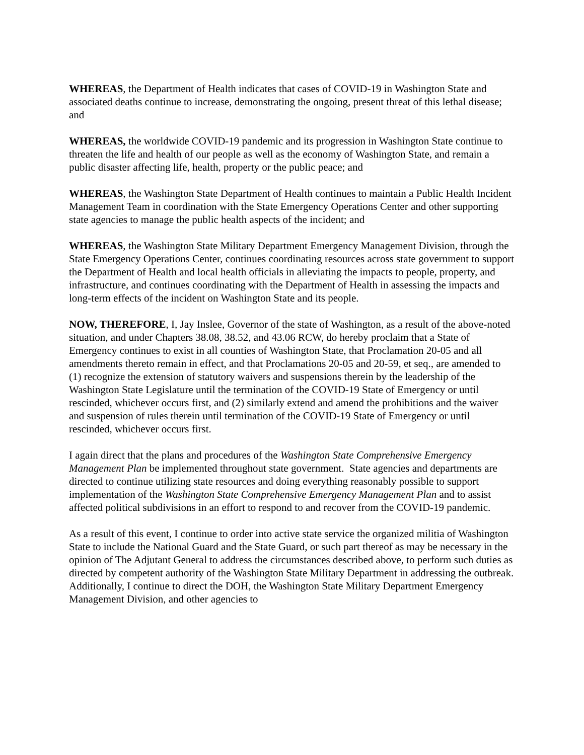WHEREAS, the Department of Health indicates that cases of COVID-19 in Washington State and associated deaths continue to increase, demonstrating the ongoing, present threat of this lethal disease; and
WHEREAS, the worldwide COVID-19 pandemic and its progression in Washington State continue to threaten the life and health of our people as well as the economy of Washington State, and remain a public disaster affecting life, health, property or the public peace; and
WHEREAS, the Washington State Department of Health continues to maintain a Public Health Incident Management Team in coordination with the State Emergency Operations Center and other supporting state agencies to manage the public health aspects of the incident; and
WHEREAS, the Washington State Military Department Emergency Management Division, through the State Emergency Operations Center, continues coordinating resources across state government to support the Department of Health and local health officials in alleviating the impacts to people, property, and infrastructure, and continues coordinating with the Department of Health in assessing the impacts and long-term effects of the incident on Washington State and its people.
NOW, THEREFORE, I, Jay Inslee, Governor of the state of Washington, as a result of the above-noted situation, and under Chapters 38.08, 38.52, and 43.06 RCW, do hereby proclaim that a State of Emergency continues to exist in all counties of Washington State, that Proclamation 20-05 and all amendments thereto remain in effect, and that Proclamations 20-05 and 20-59, et seq., are amended to (1) recognize the extension of statutory waivers and suspensions therein by the leadership of the Washington State Legislature until the termination of the COVID-19 State of Emergency or until rescinded, whichever occurs first, and (2) similarly extend and amend the prohibitions and the waiver and suspension of rules therein until termination of the COVID-19 State of Emergency or until rescinded, whichever occurs first.
I again direct that the plans and procedures of the Washington State Comprehensive Emergency Management Plan be implemented throughout state government. State agencies and departments are directed to continue utilizing state resources and doing everything reasonably possible to support implementation of the Washington State Comprehensive Emergency Management Plan and to assist affected political subdivisions in an effort to respond to and recover from the COVID-19 pandemic.
As a result of this event, I continue to order into active state service the organized militia of Washington State to include the National Guard and the State Guard, or such part thereof as may be necessary in the opinion of The Adjutant General to address the circumstances described above, to perform such duties as directed by competent authority of the Washington State Military Department in addressing the outbreak. Additionally, I continue to direct the DOH, the Washington State Military Department Emergency Management Division, and other agencies to